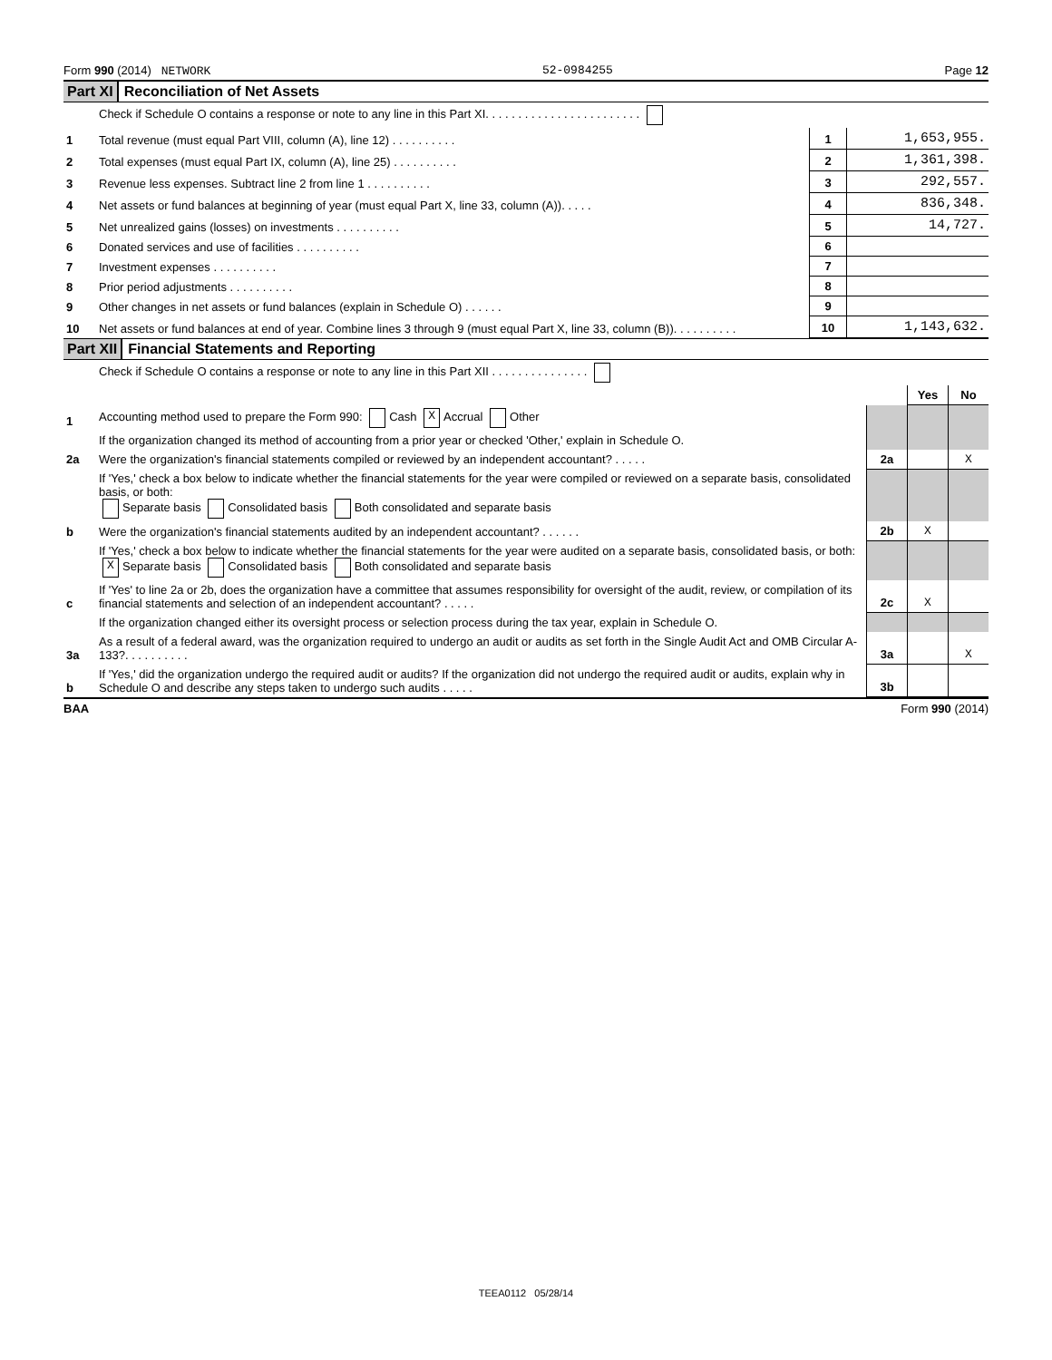Form 990 (2014) NETWORK 52-0984255 Page 12
Part XI Reconciliation of Net Assets
| | Check if Schedule O contains a response or note to any line in this Part XI. . . . . . . . . . . . . . . . . . . . . . . . | | |
| 1 | Total revenue (must equal Part VIII, column (A), line 12) . . . . . . . . . . | 1 | 1,653,955. |
| 2 | Total expenses (must equal Part IX, column (A), line 25) . . . . . . . . . . | 2 | 1,361,398. |
| 3 | Revenue less expenses. Subtract line 2 from line 1 . . . . . . . . . . | 3 | 292,557. |
| 4 | Net assets or fund balances at beginning of year (must equal Part X, line 33, column (A)). . . . . | 4 | 836,348. |
| 5 | Net unrealized gains (losses) on investments . . . . . . . . . . | 5 | 14,727. |
| 6 | Donated services and use of facilities . . . . . . . . . . | 6 | |
| 7 | Investment expenses . . . . . . . . . . | 7 | |
| 8 | Prior period adjustments . . . . . . . . . . | 8 | |
| 9 | Other changes in net assets or fund balances (explain in Schedule O) . . . . . . | 9 | |
| 10 | Net assets or fund balances at end of year. Combine lines 3 through 9 (must equal Part X, line 33, column (B)). . . . . . . . . . | 10 | 1,143,632. |
Part XII Financial Statements and Reporting
| | Check if Schedule O contains a response or note to any line in this Part XII . . . . . . . . . . . . . . . | | | |
| | | | Yes | No |
| 1 | Accounting method used to prepare the Form 990: Cash X Accrual Other | | | |
| | If the organization changed its method of accounting from a prior year or checked 'Other,' explain in Schedule O. | | | |
| 2a | Were the organization's financial statements compiled or reviewed by an independent accountant? . . . . . | 2a | | X |
| | If 'Yes,' check a box below to indicate whether the financial statements for the year were compiled or reviewed on a separate basis, consolidated basis, or both: Separate basis Consolidated basis Both consolidated and separate basis | | | |
| b | Were the organization's financial statements audited by an independent accountant? . . . . . . | 2b | X | |
| | If 'Yes,' check a box below to indicate whether the financial statements for the year were audited on a separate basis, consolidated basis, or both: X Separate basis Consolidated basis Both consolidated and separate basis | | | |
| c | If 'Yes' to line 2a or 2b, does the organization have a committee that assumes responsibility for oversight of the audit, review, or compilation of its financial statements and selection of an independent accountant? . . . . . | 2c | X | |
| | If the organization changed either its oversight process or selection process during the tax year, explain in Schedule O. | | | |
| 3a | As a result of a federal award, was the organization required to undergo an audit or audits as set forth in the Single Audit Act and OMB Circular A-133?. . . . . . . . . . | 3a | | X |
| b | If 'Yes,' did the organization undergo the required audit or audits? If the organization did not undergo the required audit or audits, explain why in Schedule O and describe any steps taken to undergo such audits . . . . . | 3b | | |
BAA Form 990 (2014)
TEEA0112 05/28/14